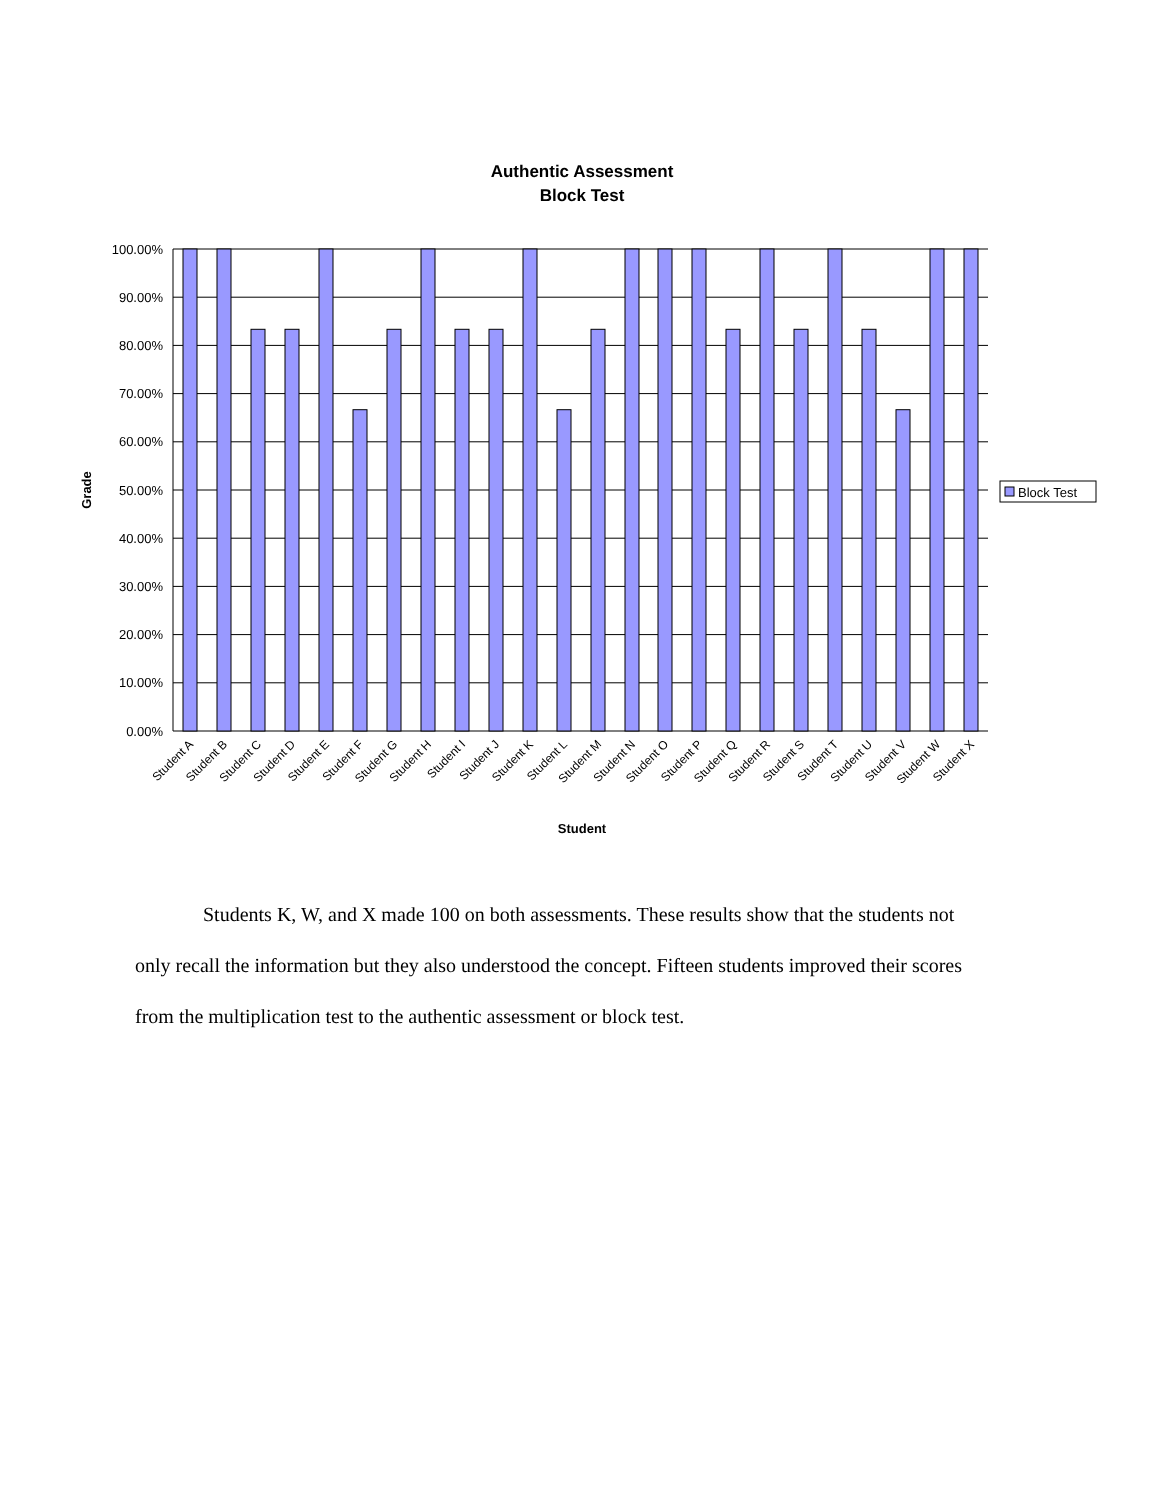Authentic Assessment
Block Test
100.00%
90.00%
80.00%
70.00%
60.00%
50.00%
40.00%
30.00%
20.00%
10.00%
0.00%
Grade
Student A
Student B
Student C
Student D
Student E
Student F
Student G
Student H
Student I
Student J
Student K
Student L
Student M
Student N
Student O
Student P
Student Q
Student R
Student S
Student T
Student U
Student V
Student W
Student X
Student
Block Test
Students K, W, and X made 100 on both assessments. These results show that the students not only recall the information but they also understood the concept. Fifteen students improved their scores from the multiplication test to the authentic assessment or block test.